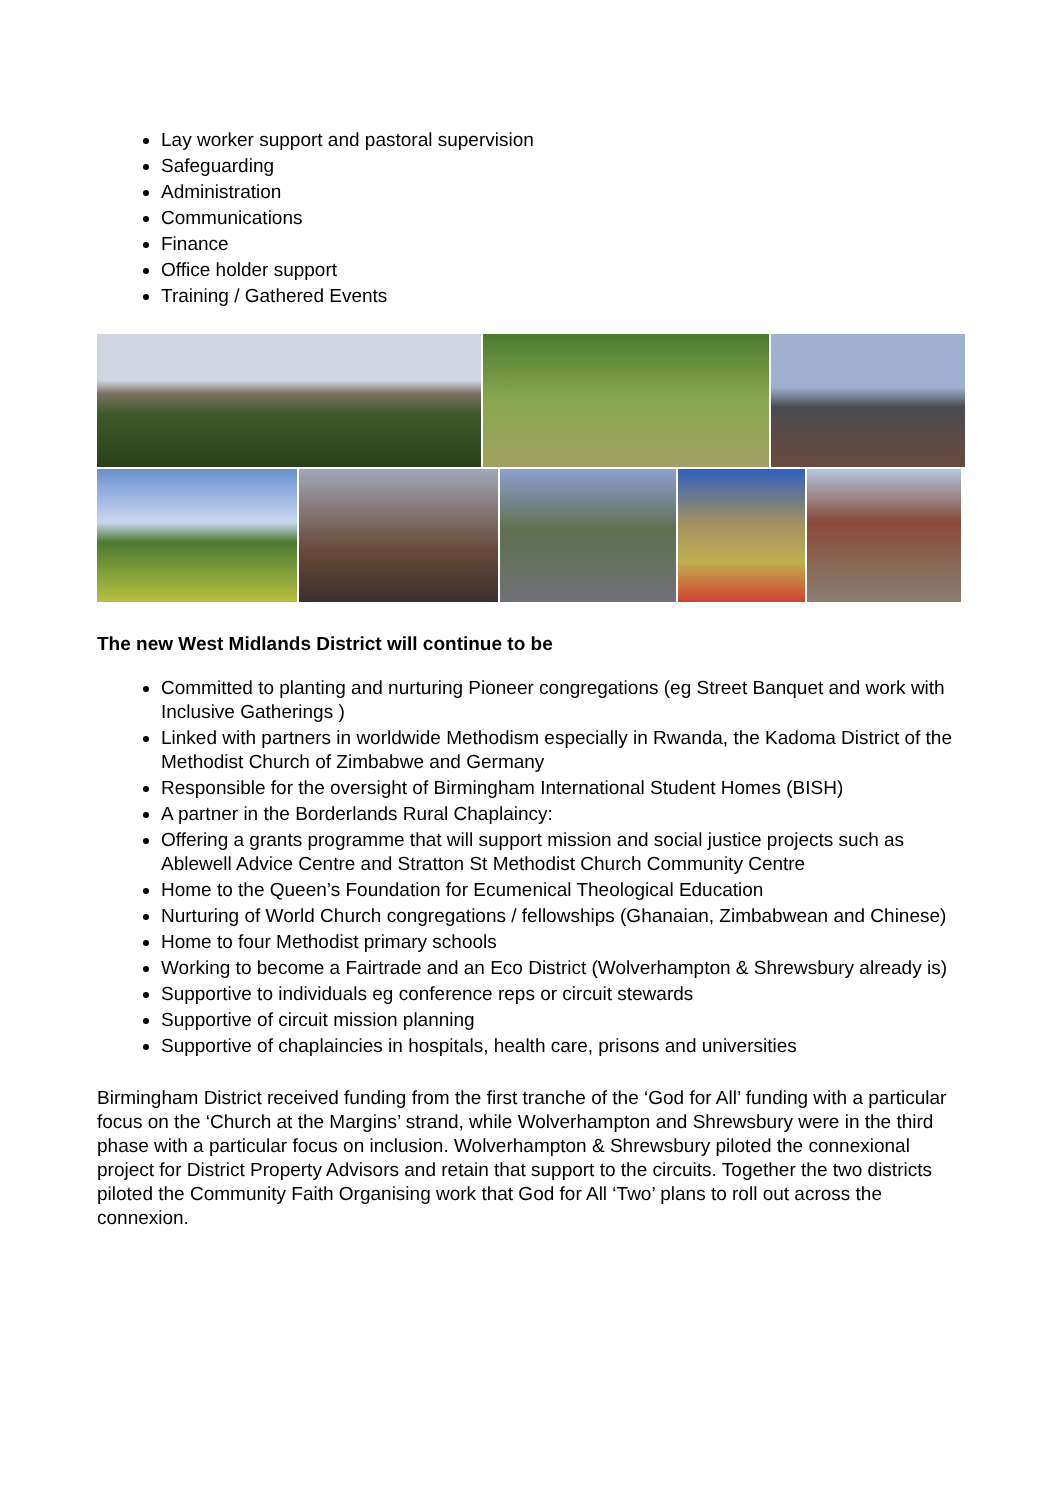Lay worker support and pastoral supervision
Safeguarding
Administration
Communications
Finance
Office holder support
Training / Gathered Events
The new West Midlands District will continue to be
Committed to planting and nurturing Pioneer congregations (eg Street Banquet and work with Inclusive Gatherings )
Linked with partners in worldwide Methodism especially in Rwanda, the Kadoma District of the Methodist Church of Zimbabwe and Germany
Responsible for the oversight of Birmingham International Student Homes (BISH)
A partner in the Borderlands Rural Chaplaincy:
Offering a grants programme that will support mission and social justice projects such as Ablewell Advice Centre and Stratton St Methodist Church Community Centre
Home to the Queen’s Foundation for Ecumenical Theological Education
Nurturing of World Church congregations / fellowships (Ghanaian, Zimbabwean and Chinese)
Home to four Methodist primary schools
Working to become a Fairtrade and an Eco District (Wolverhampton & Shrewsbury already is)
Supportive to individuals eg conference reps or circuit stewards
Supportive of circuit mission planning
Supportive of chaplaincies in hospitals, health care, prisons and universities
Birmingham District received funding from the first tranche of the ‘God for All’ funding with a particular focus on the ‘Church at the Margins’ strand, while Wolverhampton and Shrewsbury were in the third phase with a particular focus on inclusion. Wolverhampton & Shrewsbury piloted the connexional project for District Property Advisors and retain that support to the circuits. Together the two districts piloted the Community Faith Organising work that God for All ‘Two’ plans to roll out across the connexion.